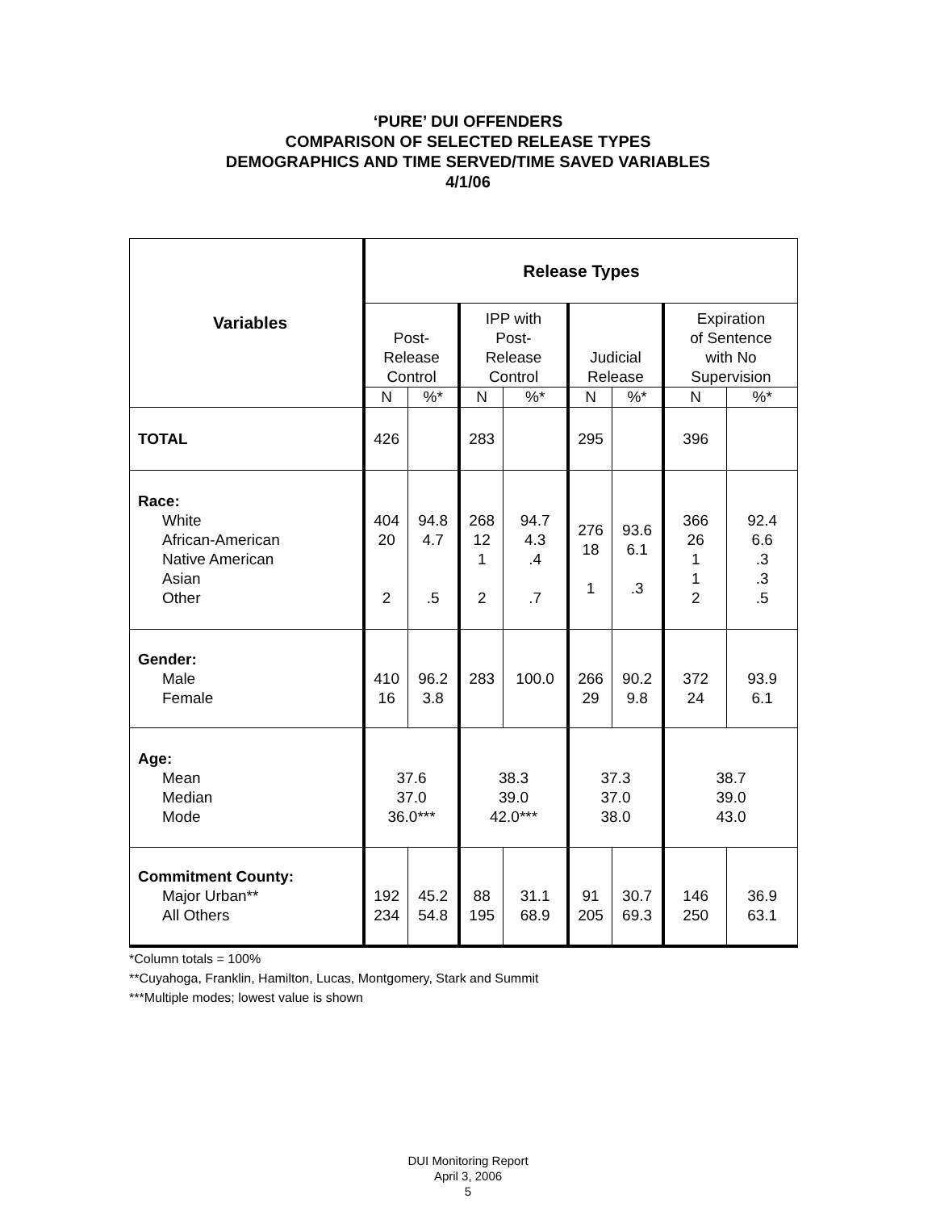‘PURE’ DUI OFFENDERS
COMPARISON OF SELECTED RELEASE TYPES
DEMOGRAPHICS AND TIME SERVED/TIME SAVED VARIABLES
4/1/06
| Variables | Release Types | | | | | | | |
| --- | --- | --- | --- | --- | --- | --- | --- | --- |
| | Post- Release Control | | IPP with Post- Release Control | | Judicial Release | | Expiration of Sentence with No Supervision | |
| | N | %* | N | %* | N | %* | N | %* |
| TOTAL | 426 | | 283 | | 295 | | 396 | |
| Race: White African-American Native American Asian Other | 404 20 2 | 94.8 4.7 .5 | 268 12 1 2 | 94.7 4.3 .4 .7 | 276 18 1 | 93.6 6.1 .3 | 366 26 1 1 2 | 92.4 6.6 .3 .3 .5 |
| Gender: Male Female | 410 16 | 96.2 3.8 | 283 | 100.0 | 266 29 | 90.2 9.8 | 372 24 | 93.9 6.1 |
| Age: Mean Median Mode | 37.6 37.0 36.0*** | | 38.3 39.0 42.0*** | | 37.3 37.0 38.0 | | 38.7 39.0 43.0 | |
| Commitment County: Major Urban** All Others | 192 234 | 45.2 54.8 | 88 195 | 31.1 68.9 | 91 205 | 30.7 69.3 | 146 250 | 36.9 63.1 |
*Column totals = 100%
**Cuyahoga, Franklin, Hamilton, Lucas, Montgomery, Stark and Summit
***Multiple modes; lowest value is shown
DUI Monitoring Report
April 3, 2006
5